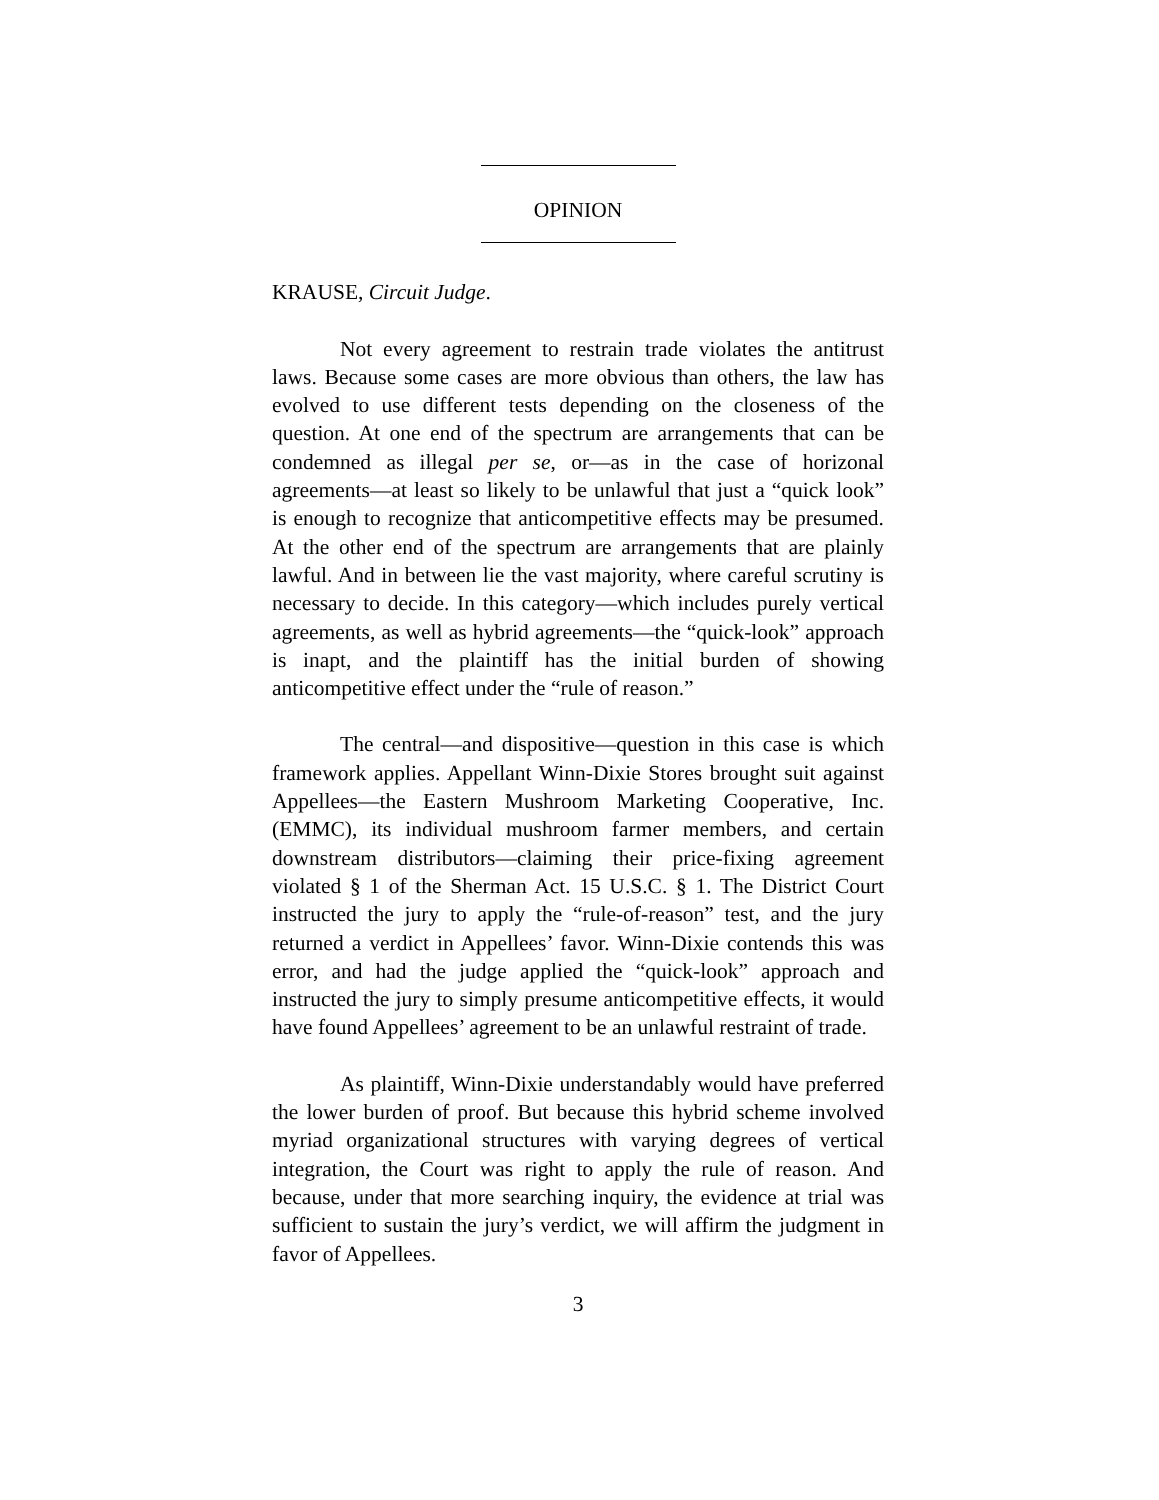OPINION
KRAUSE, Circuit Judge.
Not every agreement to restrain trade violates the antitrust laws. Because some cases are more obvious than others, the law has evolved to use different tests depending on the closeness of the question. At one end of the spectrum are arrangements that can be condemned as illegal per se, or—as in the case of horizonal agreements—at least so likely to be unlawful that just a “quick look” is enough to recognize that anticompetitive effects may be presumed. At the other end of the spectrum are arrangements that are plainly lawful. And in between lie the vast majority, where careful scrutiny is necessary to decide. In this category—which includes purely vertical agreements, as well as hybrid agreements—the “quick-look” approach is inapt, and the plaintiff has the initial burden of showing anticompetitive effect under the “rule of reason.”
The central—and dispositive—question in this case is which framework applies. Appellant Winn-Dixie Stores brought suit against Appellees—the Eastern Mushroom Marketing Cooperative, Inc. (EMMC), its individual mushroom farmer members, and certain downstream distributors—claiming their price-fixing agreement violated § 1 of the Sherman Act. 15 U.S.C. § 1. The District Court instructed the jury to apply the “rule-of-reason” test, and the jury returned a verdict in Appellees’ favor. Winn-Dixie contends this was error, and had the judge applied the “quick-look” approach and instructed the jury to simply presume anticompetitive effects, it would have found Appellees’ agreement to be an unlawful restraint of trade.
As plaintiff, Winn-Dixie understandably would have preferred the lower burden of proof. But because this hybrid scheme involved myriad organizational structures with varying degrees of vertical integration, the Court was right to apply the rule of reason. And because, under that more searching inquiry, the evidence at trial was sufficient to sustain the jury’s verdict, we will affirm the judgment in favor of Appellees.
3